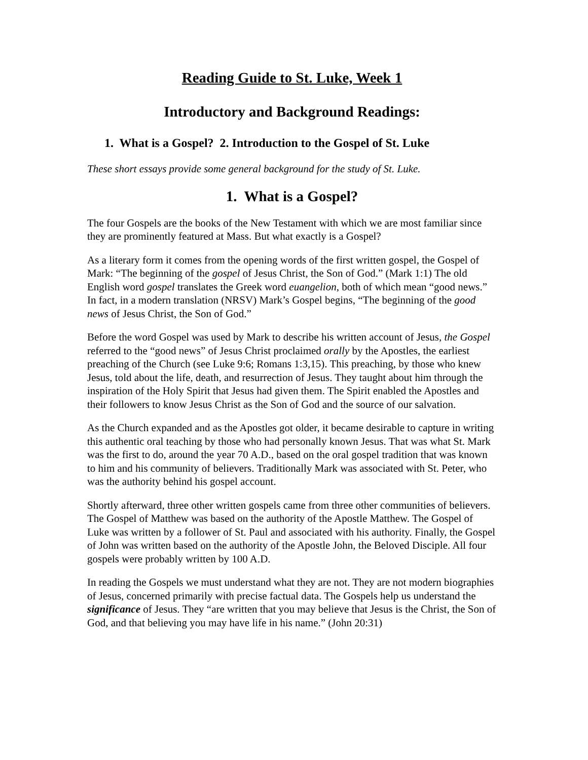Reading Guide to St. Luke, Week 1
Introductory and Background Readings:
1. What is a Gospel? 2. Introduction to the Gospel of St. Luke
These short essays provide some general background for the study of St. Luke.
1. What is a Gospel?
The four Gospels are the books of the New Testament with which we are most familiar since they are prominently featured at Mass. But what exactly is a Gospel?
As a literary form it comes from the opening words of the first written gospel, the Gospel of Mark: “The beginning of the gospel of Jesus Christ, the Son of God.” (Mark 1:1) The old English word gospel translates the Greek word euangelion, both of which mean “good news.” In fact, in a modern translation (NRSV) Mark’s Gospel begins, “The beginning of the good news of Jesus Christ, the Son of God.”
Before the word Gospel was used by Mark to describe his written account of Jesus, the Gospel referred to the “good news” of Jesus Christ proclaimed orally by the Apostles, the earliest preaching of the Church (see Luke 9:6; Romans 1:3,15). This preaching, by those who knew Jesus, told about the life, death, and resurrection of Jesus. They taught about him through the inspiration of the Holy Spirit that Jesus had given them. The Spirit enabled the Apostles and their followers to know Jesus Christ as the Son of God and the source of our salvation.
As the Church expanded and as the Apostles got older, it became desirable to capture in writing this authentic oral teaching by those who had personally known Jesus. That was what St. Mark was the first to do, around the year 70 A.D., based on the oral gospel tradition that was known to him and his community of believers. Traditionally Mark was associated with St. Peter, who was the authority behind his gospel account.
Shortly afterward, three other written gospels came from three other communities of believers. The Gospel of Matthew was based on the authority of the Apostle Matthew. The Gospel of Luke was written by a follower of St. Paul and associated with his authority. Finally, the Gospel of John was written based on the authority of the Apostle John, the Beloved Disciple. All four gospels were probably written by 100 A.D.
In reading the Gospels we must understand what they are not. They are not modern biographies of Jesus, concerned primarily with precise factual data. The Gospels help us understand the significance of Jesus. They “are written that you may believe that Jesus is the Christ, the Son of God, and that believing you may have life in his name.” (John 20:31)